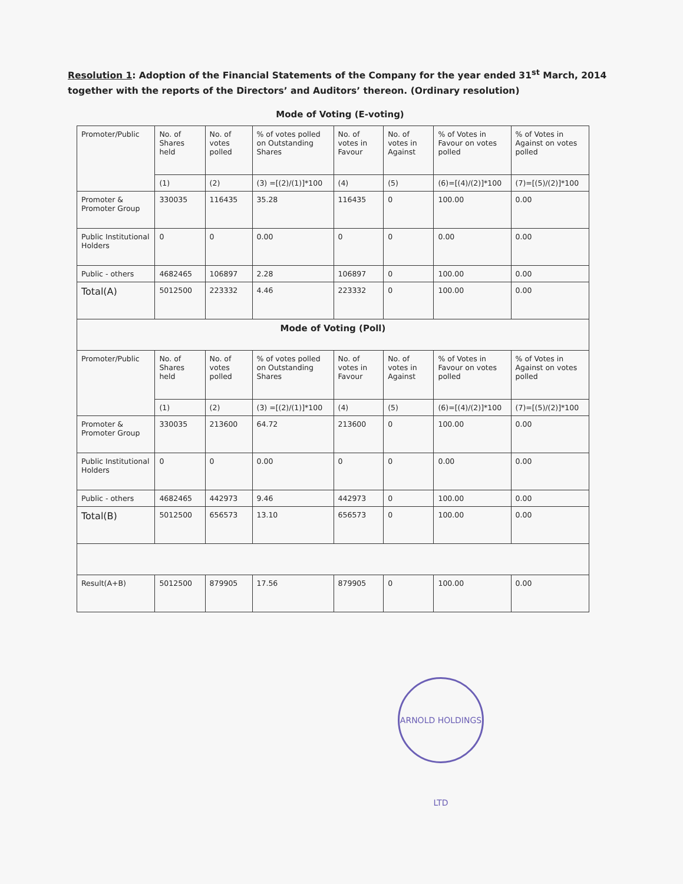Resolution 1: Adoption of the Financial Statements of the Company for the year ended 31<sup>st</sup> March, 2014 together with the reports of the Directors’ and Auditors’ thereon. (Ordinary resolution)
Mode of Voting (E-voting)
| Promoter/Public | No. of Shares held | No. of votes polled | % of votes polled on Outstanding Shares | No. of votes in Favour | No. of votes in Against | % of Votes in Favour on votes polled | % of Votes in Against on votes polled |
| --- | --- | --- | --- | --- | --- | --- | --- |
| | (1) | (2) | (3) =[(2)/(1)]*100 | (4) | (5) | (6)=[(4)/(2)]*100 | (7)=[(5)/(2)]*100 |
| Promoter & Promoter Group | 330035 | 116435 | 35.28 | 116435 | 0 | 100.00 | 0.00 |
| Public Institutional Holders | 0 | 0 | 0.00 | 0 | 0 | 0.00 | 0.00 |
| Public - others | 4682465 | 106897 | 2.28 | 106897 | 0 | 100.00 | 0.00 |
| Total(A) | 5012500 | 223332 | 4.46 | 223332 | 0 | 100.00 | 0.00 |
| Mode of Voting (Poll) | | | | | | | |
| Promoter/Public | No. of Shares held | No. of votes polled | % of votes polled on Outstanding Shares | No. of votes in Favour | No. of votes in Against | % of Votes in Favour on votes polled | % of Votes in Against on votes polled |
| | (1) | (2) | (3) =[(2)/(1)]*100 | (4) | (5) | (6)=[(4)/(2)]*100 | (7)=[(5)/(2)]*100 |
| Promoter & Promoter Group | 330035 | 213600 | 64.72 | 213600 | 0 | 100.00 | 0.00 |
| Public Institutional Holders | 0 | 0 | 0.00 | 0 | 0 | 0.00 | 0.00 |
| Public - others | 4682465 | 442973 | 9.46 | 442973 | 0 | 100.00 | 0.00 |
| Total(B) | 5012500 | 656573 | 13.10 | 656573 | 0 | 100.00 | 0.00 |
| Result(A+B) | 5012500 | 879905 | 17.56 | 879905 | 0 | 100.00 | 0.00 |
ARNOLD HOLDINGS LTD